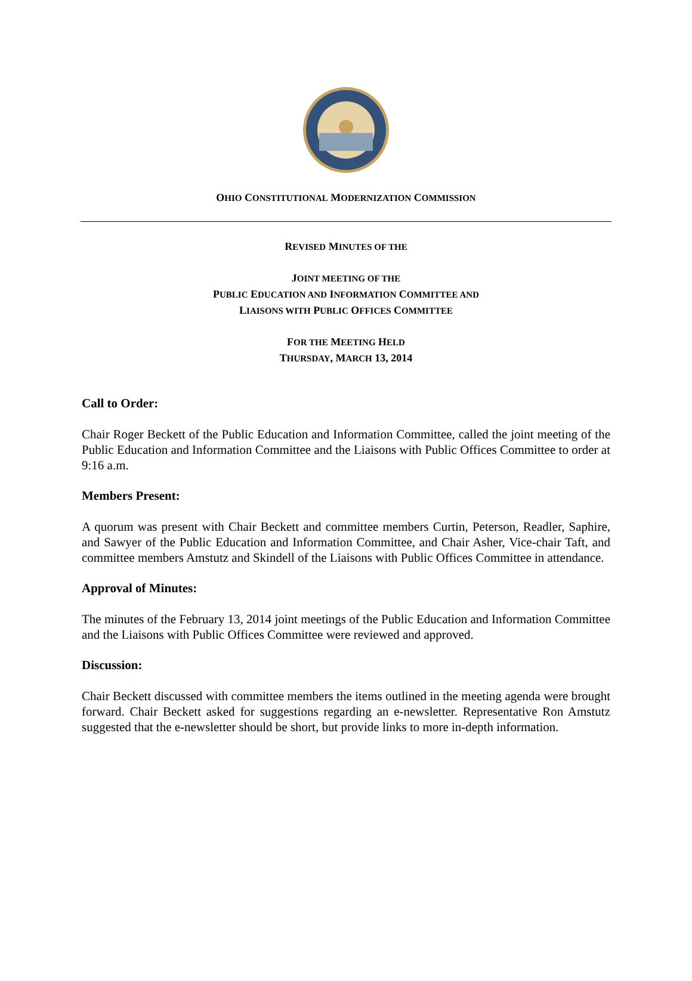OHIO CONSTITUTIONAL MODERNIZATION COMMISSION
REVISED MINUTES OF THE
JOINT MEETING OF THE
PUBLIC EDUCATION AND INFORMATION COMMITTEE AND
LIAISONS WITH PUBLIC OFFICES COMMITTEE
FOR THE MEETING HELD
THURSDAY, MARCH 13, 2014
Call to Order:
Chair Roger Beckett of the Public Education and Information Committee, called the joint meeting of the Public Education and Information Committee and the Liaisons with Public Offices Committee to order at 9:16 a.m.
Members Present:
A quorum was present with Chair Beckett and committee members Curtin, Peterson, Readler, Saphire, and Sawyer of the Public Education and Information Committee, and Chair Asher, Vice-chair Taft, and committee members Amstutz and Skindell of the Liaisons with Public Offices Committee in attendance.
Approval of Minutes:
The minutes of the February 13, 2014 joint meetings of the Public Education and Information Committee and the Liaisons with Public Offices Committee were reviewed and approved.
Discussion:
Chair Beckett discussed with committee members the items outlined in the meeting agenda were brought forward. Chair Beckett asked for suggestions regarding an e-newsletter. Representative Ron Amstutz suggested that the e-newsletter should be short, but provide links to more in-depth information.